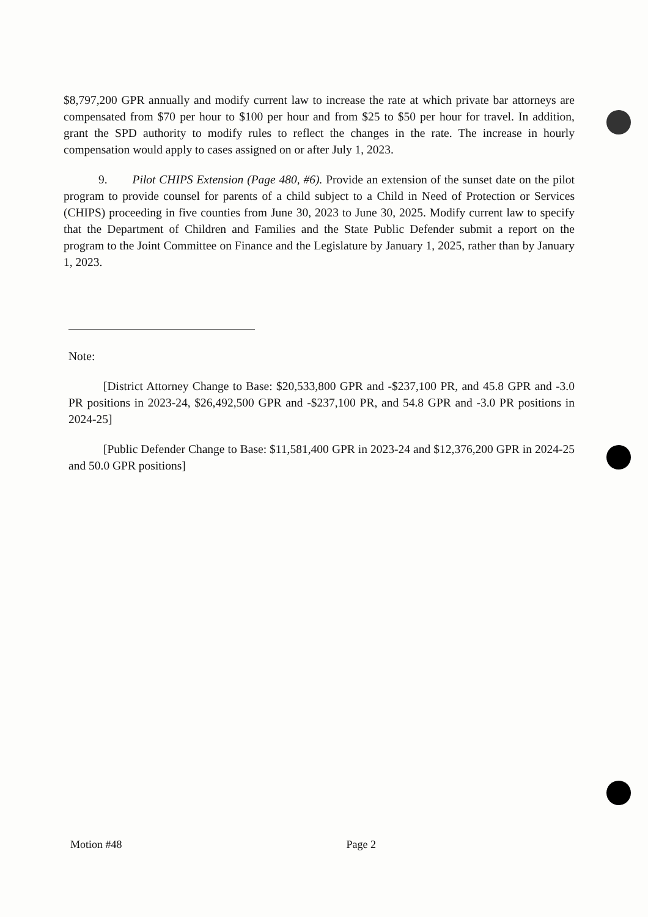$8,797,200 GPR annually and modify current law to increase the rate at which private bar attorneys are compensated from $70 per hour to $100 per hour and from $25 to $50 per hour for travel. In addition, grant the SPD authority to modify rules to reflect the changes in the rate. The increase in hourly compensation would apply to cases assigned on or after July 1, 2023.
9. Pilot CHIPS Extension (Page 480, #6). Provide an extension of the sunset date on the pilot program to provide counsel for parents of a child subject to a Child in Need of Protection or Services (CHIPS) proceeding in five counties from June 30, 2023 to June 30, 2025. Modify current law to specify that the Department of Children and Families and the State Public Defender submit a report on the program to the Joint Committee on Finance and the Legislature by January 1, 2025, rather than by January 1, 2023.
Note:
[District Attorney Change to Base: $20,533,800 GPR and -$237,100 PR, and 45.8 GPR and -3.0 PR positions in 2023-24, $26,492,500 GPR and -$237,100 PR, and 54.8 GPR and -3.0 PR positions in 2024-25]
[Public Defender Change to Base: $11,581,400 GPR in 2023-24 and $12,376,200 GPR in 2024-25 and 50.0 GPR positions]
Motion #48 Page 2